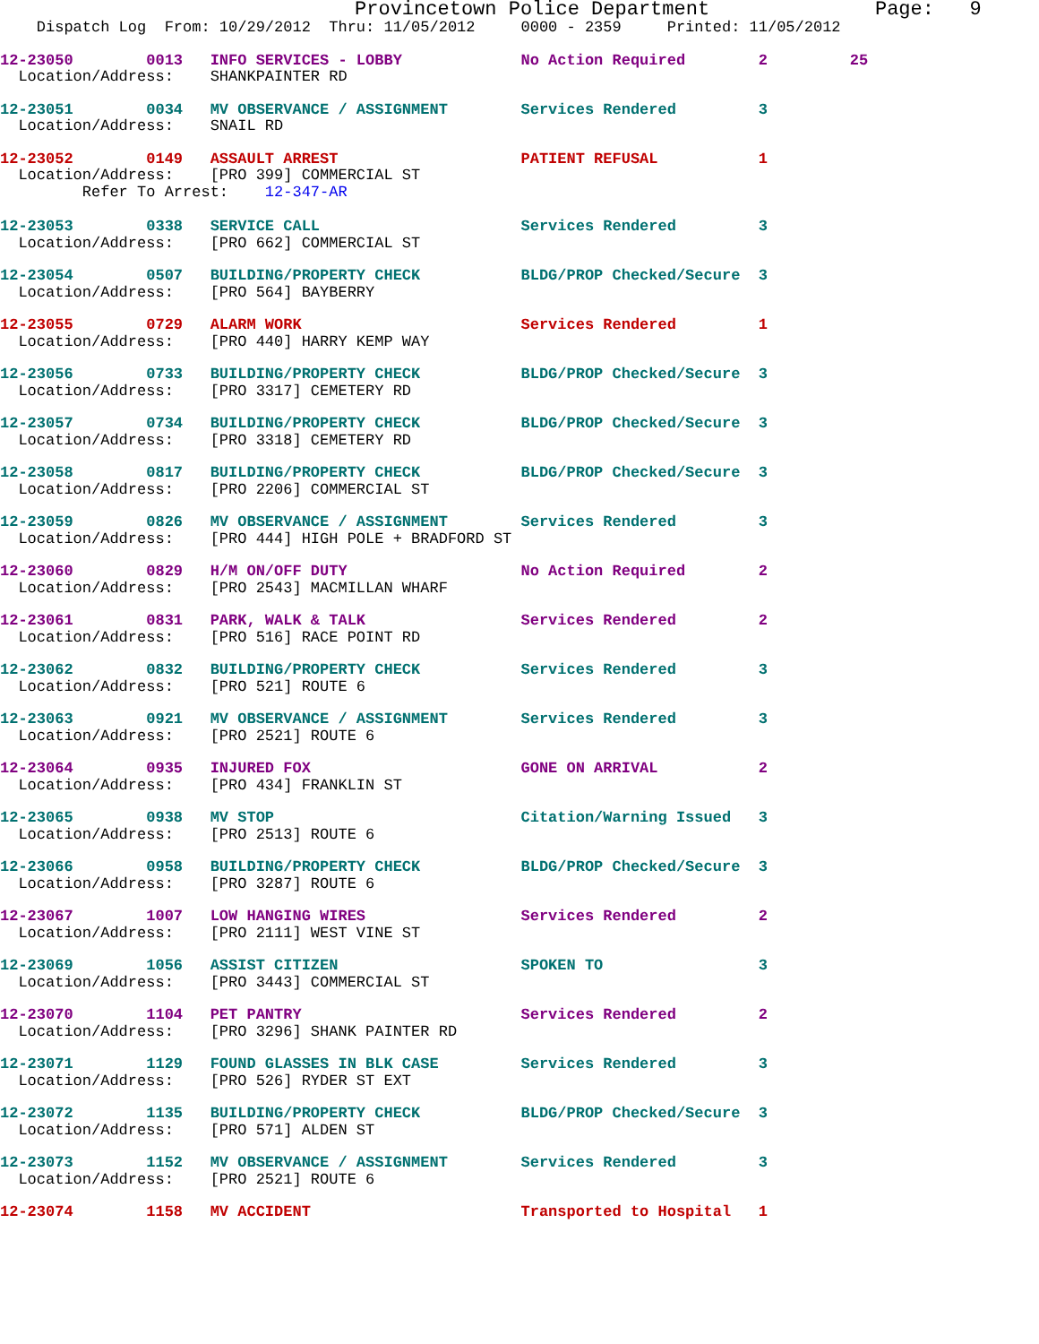Provincetown Police Department              Page:   9
    Dispatch Log  From: 10/29/2012  Thru: 11/05/2012     0000 - 2359     Printed: 11/05/2012
12-23050        0013   INFO SERVICES - LOBBY             No Action Required        2         25
  Location/Address:    SHANKPAINTER RD
12-23051        0034   MV OBSERVANCE / ASSIGNMENT        Services Rendered         3
  Location/Address:    SNAIL RD
12-23052        0149   ASSAULT ARREST                    PATIENT REFUSAL           1
  Location/Address:    [PRO 399] COMMERCIAL ST
         Refer To Arrest:    12-347-AR
12-23053        0338   SERVICE CALL                      Services Rendered         3
  Location/Address:    [PRO 662] COMMERCIAL ST
12-23054        0507   BUILDING/PROPERTY CHECK           BLDG/PROP Checked/Secure  3
  Location/Address:    [PRO 564] BAYBERRY
12-23055        0729   ALARM WORK                        Services Rendered         1
  Location/Address:    [PRO 440] HARRY KEMP WAY
12-23056        0733   BUILDING/PROPERTY CHECK           BLDG/PROP Checked/Secure  3
  Location/Address:    [PRO 3317] CEMETERY RD
12-23057        0734   BUILDING/PROPERTY CHECK           BLDG/PROP Checked/Secure  3
  Location/Address:    [PRO 3318] CEMETERY RD
12-23058        0817   BUILDING/PROPERTY CHECK           BLDG/PROP Checked/Secure  3
  Location/Address:    [PRO 2206] COMMERCIAL ST
12-23059        0826   MV OBSERVANCE / ASSIGNMENT        Services Rendered         3
  Location/Address:    [PRO 444] HIGH POLE + BRADFORD ST
12-23060        0829   H/M ON/OFF DUTY                   No Action Required        2
  Location/Address:    [PRO 2543] MACMILLAN WHARF
12-23061        0831   PARK, WALK & TALK                 Services Rendered         2
  Location/Address:    [PRO 516] RACE POINT RD
12-23062        0832   BUILDING/PROPERTY CHECK           Services Rendered         3
  Location/Address:    [PRO 521] ROUTE 6
12-23063        0921   MV OBSERVANCE / ASSIGNMENT        Services Rendered         3
  Location/Address:    [PRO 2521] ROUTE 6
12-23064        0935   INJURED FOX                       GONE ON ARRIVAL           2
  Location/Address:    [PRO 434] FRANKLIN ST
12-23065        0938   MV STOP                           Citation/Warning Issued   3
  Location/Address:    [PRO 2513] ROUTE 6
12-23066        0958   BUILDING/PROPERTY CHECK           BLDG/PROP Checked/Secure  3
  Location/Address:    [PRO 3287] ROUTE 6
12-23067        1007   LOW HANGING WIRES                 Services Rendered         2
  Location/Address:    [PRO 2111] WEST VINE ST
12-23069        1056   ASSIST CITIZEN                    SPOKEN TO                 3
  Location/Address:    [PRO 3443] COMMERCIAL ST
12-23070        1104   PET PANTRY                        Services Rendered         2
  Location/Address:    [PRO 3296] SHANK PAINTER RD
12-23071        1129   FOUND GLASSES IN BLK CASE         Services Rendered         3
  Location/Address:    [PRO 526] RYDER ST EXT
12-23072        1135   BUILDING/PROPERTY CHECK           BLDG/PROP Checked/Secure  3
  Location/Address:    [PRO 571] ALDEN ST
12-23073        1152   MV OBSERVANCE / ASSIGNMENT        Services Rendered         3
  Location/Address:    [PRO 2521] ROUTE 6
12-23074        1158   MV ACCIDENT                       Transported to Hospital   1